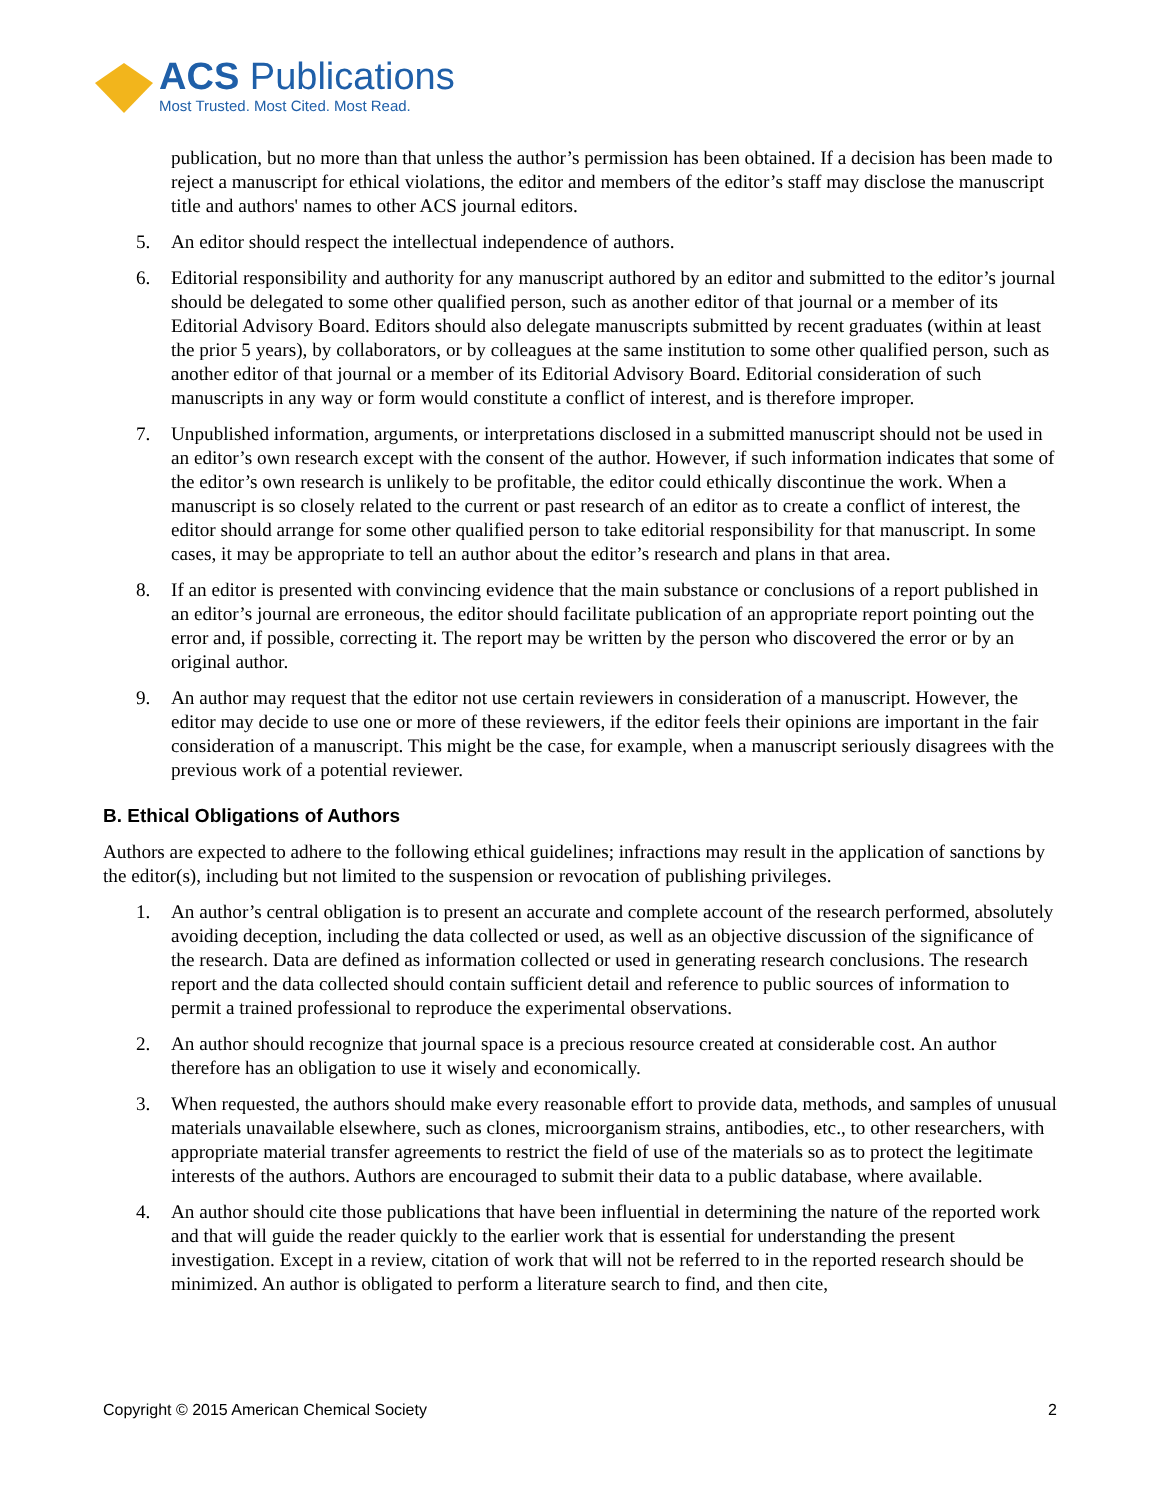ACS Publications
Most Trusted. Most Cited. Most Read.
publication, but no more than that unless the author’s permission has been obtained. If a decision has been made to reject a manuscript for ethical violations, the editor and members of the editor’s staff may disclose the manuscript title and authors' names to other ACS journal editors.
5. An editor should respect the intellectual independence of authors.
6. Editorial responsibility and authority for any manuscript authored by an editor and submitted to the editor’s journal should be delegated to some other qualified person, such as another editor of that journal or a member of its Editorial Advisory Board. Editors should also delegate manuscripts submitted by recent graduates (within at least the prior 5 years), by collaborators, or by colleagues at the same institution to some other qualified person, such as another editor of that journal or a member of its Editorial Advisory Board. Editorial consideration of such manuscripts in any way or form would constitute a conflict of interest, and is therefore improper.
7. Unpublished information, arguments, or interpretations disclosed in a submitted manuscript should not be used in an editor’s own research except with the consent of the author. However, if such information indicates that some of the editor’s own research is unlikely to be profitable, the editor could ethically discontinue the work. When a manuscript is so closely related to the current or past research of an editor as to create a conflict of interest, the editor should arrange for some other qualified person to take editorial responsibility for that manuscript. In some cases, it may be appropriate to tell an author about the editor’s research and plans in that area.
8. If an editor is presented with convincing evidence that the main substance or conclusions of a report published in an editor’s journal are erroneous, the editor should facilitate publication of an appropriate report pointing out the error and, if possible, correcting it. The report may be written by the person who discovered the error or by an original author.
9. An author may request that the editor not use certain reviewers in consideration of a manuscript. However, the editor may decide to use one or more of these reviewers, if the editor feels their opinions are important in the fair consideration of a manuscript. This might be the case, for example, when a manuscript seriously disagrees with the previous work of a potential reviewer.
B. Ethical Obligations of Authors
Authors are expected to adhere to the following ethical guidelines; infractions may result in the application of sanctions by the editor(s), including but not limited to the suspension or revocation of publishing privileges.
1. An author’s central obligation is to present an accurate and complete account of the research performed, absolutely avoiding deception, including the data collected or used, as well as an objective discussion of the significance of the research. Data are defined as information collected or used in generating research conclusions. The research report and the data collected should contain sufficient detail and reference to public sources of information to permit a trained professional to reproduce the experimental observations.
2. An author should recognize that journal space is a precious resource created at considerable cost. An author therefore has an obligation to use it wisely and economically.
3. When requested, the authors should make every reasonable effort to provide data, methods, and samples of unusual materials unavailable elsewhere, such as clones, microorganism strains, antibodies, etc., to other researchers, with appropriate material transfer agreements to restrict the field of use of the materials so as to protect the legitimate interests of the authors. Authors are encouraged to submit their data to a public database, where available.
4. An author should cite those publications that have been influential in determining the nature of the reported work and that will guide the reader quickly to the earlier work that is essential for understanding the present investigation. Except in a review, citation of work that will not be referred to in the reported research should be minimized. An author is obligated to perform a literature search to find, and then cite,
Copyright © 2015 American Chemical Society 2